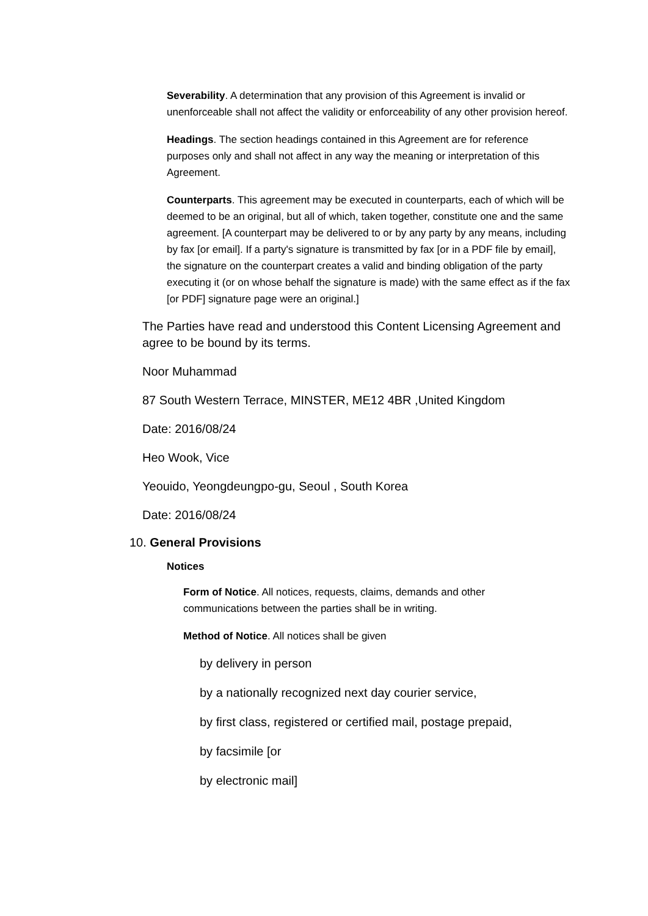Severability. A determination that any provision of this Agreement is invalid or unenforceable shall not affect the validity or enforceability of any other provision hereof.
Headings. The section headings contained in this Agreement are for reference purposes only and shall not affect in any way the meaning or interpretation of this Agreement.
Counterparts. This agreement may be executed in counterparts, each of which will be deemed to be an original, but all of which, taken together, constitute one and the same agreement. [A counterpart may be delivered to or by any party by any means, including by fax [or email]. If a party's signature is transmitted by fax [or in a PDF file by email], the signature on the counterpart creates a valid and binding obligation of the party executing it (or on whose behalf the signature is made) with the same effect as if the fax [or PDF] signature page were an original.]
The Parties have read and understood this Content Licensing Agreement and agree to be bound by its terms.
Noor Muhammad
87 South Western Terrace, MINSTER, ME12 4BR ,United Kingdom
Date: 2016/08/24
Heo Wook, Vice
Yeouido, Yeongdeungpo-gu, Seoul , South Korea
Date: 2016/08/24
10. General Provisions
Notices
Form of Notice. All notices, requests, claims, demands and other communications between the parties shall be in writing.
Method of Notice. All notices shall be given
by delivery in person
by a nationally recognized next day courier service,
by first class, registered or certified mail, postage prepaid,
by facsimile [or
by electronic mail]